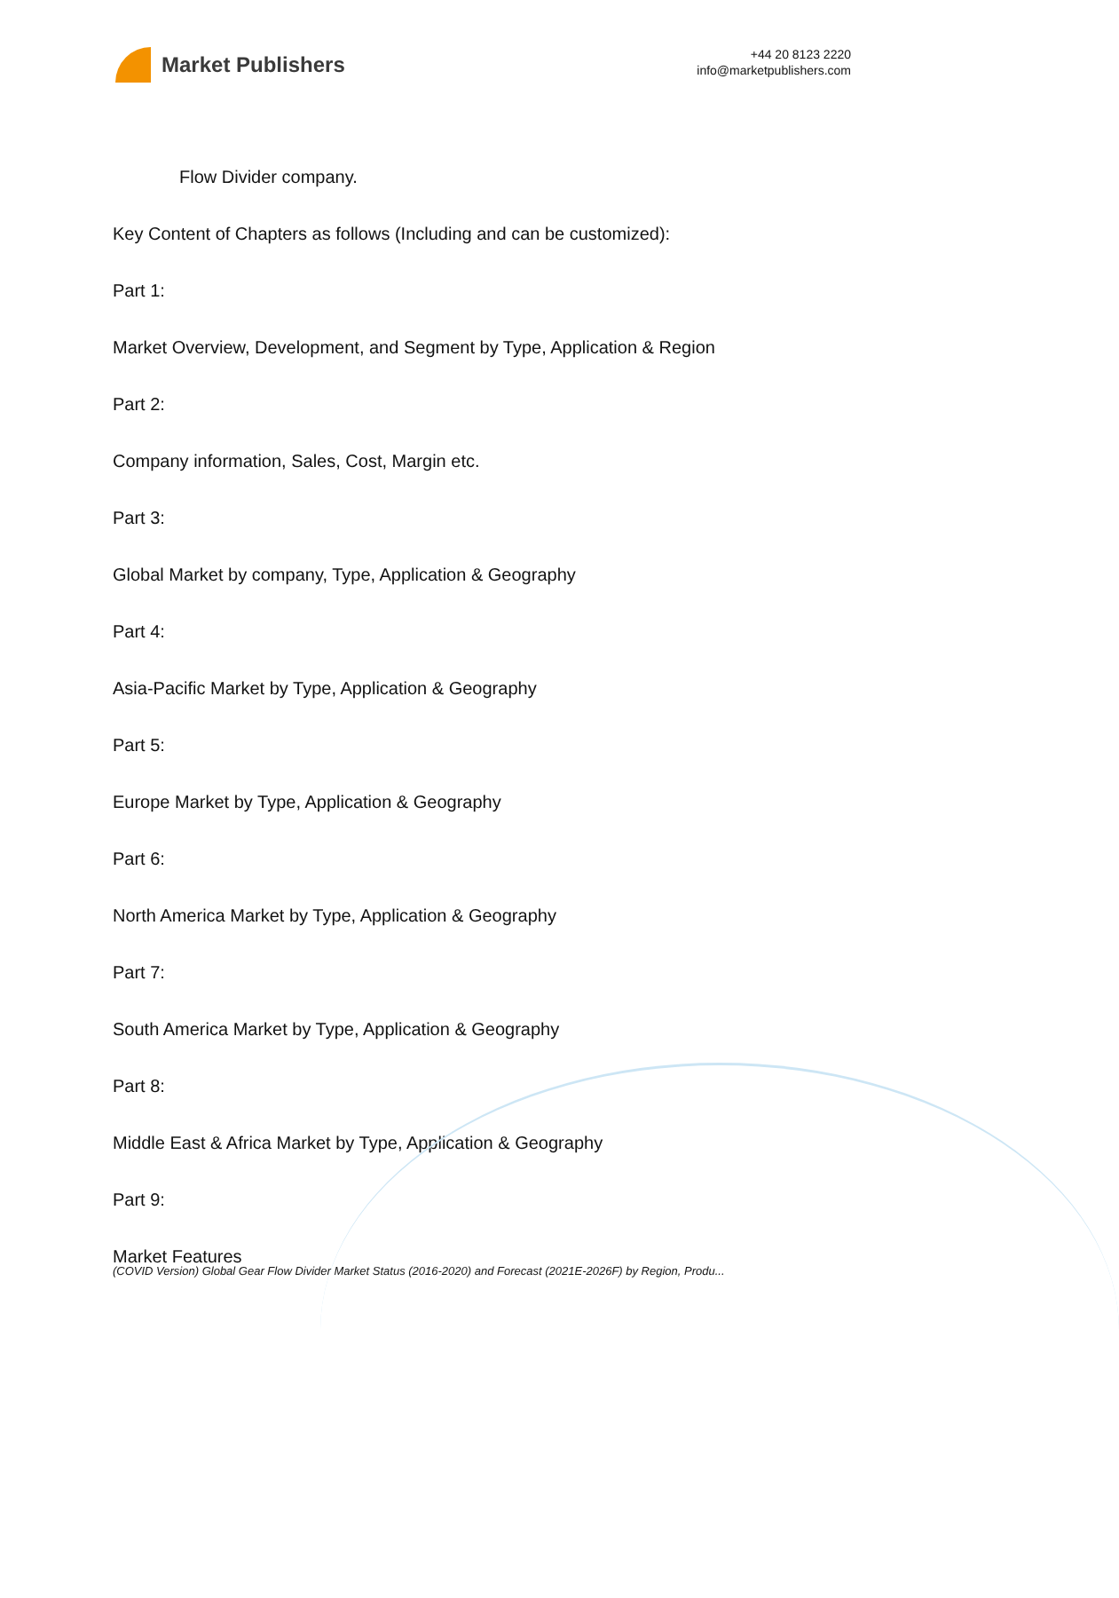Market Publishers
+44 20 8123 2220
info@marketpublishers.com
Flow Divider company.
Key Content of Chapters as follows (Including and can be customized):
Part 1:
Market Overview, Development, and Segment by Type, Application & Region
Part 2:
Company information, Sales, Cost, Margin etc.
Part 3:
Global Market by company, Type, Application & Geography
Part 4:
Asia-Pacific Market by Type, Application & Geography
Part 5:
Europe Market by Type, Application & Geography
Part 6:
North America Market by Type, Application & Geography
Part 7:
South America Market by Type, Application & Geography
Part 8:
Middle East & Africa Market by Type, Application & Geography
Part 9:
Market Features
(COVID Version) Global Gear Flow Divider Market Status (2016-2020) and Forecast (2021E-2026F) by Region, Produ...